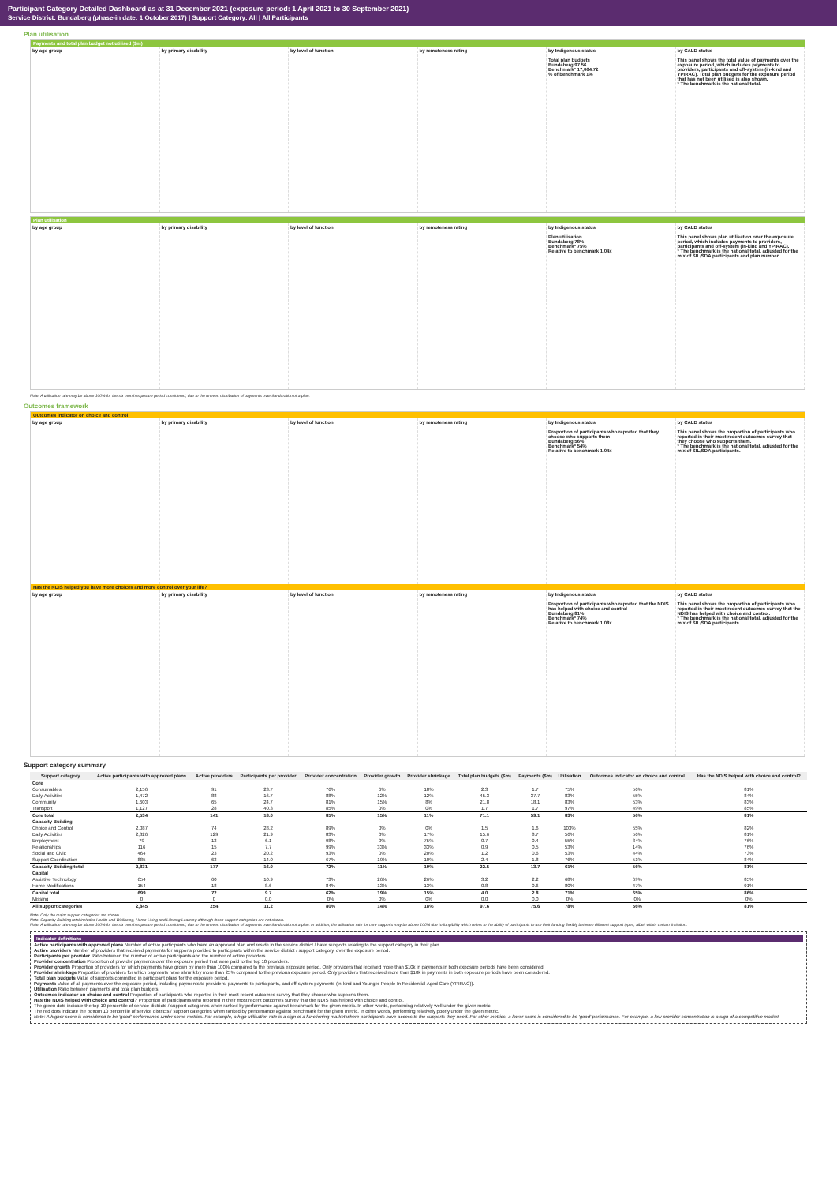Participant Category Detailed Dashboard as at 31 December 2021 (exposure period: 1 April 2021 to 30 September 2021)
Service District: Bundaberg (phase-in date: 1 October 2017) | Support Category: All | All Participants
Plan utilisation
Payments and total plan budget not utilised ($m)
by age group by primary disability by level of function by remoteness rating by Indigenous status
Total plan budgets
Bundaberg 97.56
Benchmark* 17,064.72
% of benchmark 1%
by CALD status
This panel shows the total value of payments over the exposure period, which includes payments to providers, participants and off-system (in-kind and YPIRAC). Total plan budgets for the exposure period that has not been utilised is also shown.
* The benchmark is the national total.
Plan utilisation
by age group by primary disability by level of function by remoteness rating by Indigenous status
Plan utilisation
Bundaberg 78%
Benchmark* 75%
Relative to benchmark 1.04x
by CALD status
This panel shows plan utilisation over the exposure period, which includes payments to providers, participants and off-system (in-kind and YPIRAC).
* The benchmark is the national total, adjusted for the mix of SIL/SDA participants and plan number.
Note: A utilisation rate may be above 100% for the six month exposure period considered, due to the uneven distribution of payments over the duration of a plan.
Outcomes framework
Outcomes indicator on choice and control
by age group by primary disability by level of function by remoteness rating by Indigenous status
Proportion of participants who reported that they choose who supports them
Bundaberg 56%
Benchmark* 54%
Relative to benchmark 1.04x
by CALD status
This panel shows the proportion of participants who reported in their most recent outcomes survey that they choose who supports them.
* The benchmark is the national total, adjusted for the mix of SIL/SDA participants.
Has the NDIS helped you have more choices and more control over your life?
by age group by primary disability by level of function by remoteness rating by Indigenous status
Proportion of participants who reported that the NDIS has helped with choice and control
Bundaberg 81%
Benchmark* 74%
Relative to benchmark 1.08x
by CALD status
This panel shows the proportion of participants who reported in their most recent outcomes survey that the NDIS has helped with choice and control.
* The benchmark is the national total, adjusted for the mix of SIL/SDA participants.
Support category summary
| Support category | Active participants with approved plans | Active providers | Participants per provider | Provider concentration | Provider growth | Provider shrinkage | Total plan budgets ($m) | Payments ($m) | Utilisation | Outcomes indicator on choice and control | Has the NDIS helped with choice and control? |
| --- | --- | --- | --- | --- | --- | --- | --- | --- | --- | --- | --- |
| Core | | | | | | | | | | | |
| Consumables | 2,156 | 91 | 23.7 | 76% | 6% | 18% | 2.3 | 1.7 | 75% | 56% | 81% |
| Daily Activities | 1,472 | 88 | 16.7 | 88% | 12% | 12% | 45.3 | 37.7 | 83% | 55% | 84% |
| Community | 1,603 | 65 | 24.7 | 81% | 15% | 8% | 21.8 | 18.1 | 83% | 53% | 83% |
| Transport | 1,127 | 28 | 40.3 | 85% | 0% | 0% | 1.7 | 1.7 | 97% | 49% | 85% |
| Core total | 2,534 | 141 | 18.0 | 85% | 15% | 11% | 71.1 | 59.1 | 83% | 56% | 81% |
| Capacity Building | | | | | | | | | | | |
| Choice and Control | 2,087 | 74 | 28.2 | 89% | 0% | 0% | 1.5 | 1.6 | 103% | 55% | 82% |
| Daily Activities | 2,826 | 129 | 21.9 | 83% | 0% | 17% | 15.6 | 8.7 | 56% | 56% | 81% |
| Employment | 79 | 13 | 6.1 | 98% | 0% | 75% | 0.7 | 0.4 | 55% | 34% | 76% |
| Relationships | 116 | 15 | 7.7 | 99% | 33% | 33% | 0.9 | 0.5 | 53% | 14% | 76% |
| Social and Civic | 464 | 23 | 20.2 | 93% | 0% | 20% | 1.2 | 0.6 | 53% | 44% | 73% |
| Support Coordination | 885 | 63 | 14.0 | 67% | 19% | 10% | 2.4 | 1.8 | 76% | 51% | 84% |
| Capacity Building total | 2,831 | 177 | 16.0 | 72% | 11% | 19% | 22.5 | 13.7 | 61% | 56% | 81% |
| Capital | | | | | | | | | | | |
| Assistive Technology | 654 | 60 | 10.9 | 73% | 26% | 26% | 3.2 | 2.2 | 68% | 69% | 85% |
| Home Modifications | 154 | 18 | 8.6 | 84% | 13% | 13% | 0.8 | 0.6 | 80% | 47% | 91% |
| Capital total | 699 | 72 | 9.7 | 62% | 19% | 15% | 4.0 | 2.8 | 71% | 65% | 86% |
| Missing | 0 | 0 | 0.0 | 0% | 0% | 0% | 0.0 | 0.0 | 0% | 0% | 0% |
| All support categories | 2,845 | 254 | 11.2 | 80% | 14% | 18% | 97.6 | 75.6 | 78% | 56% | 81% |
Note: Only the major support categories are shown.
Note: Capacity Building total includes Health and Wellbeing, Home Living and Lifelong Learning although these support categories are not shown.
Note: A utilisation rate may be above 100% for the six month exposure period considered, due to the uneven distribution of payments over the duration of a plan. In addition, the utilisation rate for core supports may be above 100% due to fungibility which refers to the ability of participants to use their funding flexibly between different support types, albeit within certain limitation.
Indicator definitions
Active participants with approved plans Number of active participants who have an approved plan and reside in the service district / have supports relating to the support category in their plan.
Active providers Number of providers that received payments for supports provided to participants within the service district / support category, over the exposure period.
Participants per provider Ratio between the number of active participants and the number of active providers.
Provider concentration Proportion of provider payments over the exposure period that were paid to the top 10 providers.
Provider growth Proportion of providers for which payments have grown by more than 100% compared to the previous exposure period. Only providers that received more than $10k in payments in both exposure periods have been considered.
Provider shrinkage Proportion of providers for which payments have shrunk by more than 25% compared to the previous exposure period. Only providers that received more than $10k in payments in both exposure periods have been considered.
Total plan budgets Value of supports committed in participant plans for the exposure period.
Payments Value of all payments over the exposure period, including payments to providers, payments to participants, and off-system payments (in-kind and Younger People In Residential Aged Care (YPIRAC)).
Utilisation Ratio between payments and total plan budgets.
Outcomes indicator on choice and control Proportion of participants who reported in their most recent outcomes survey that they choose who supports them.
Has the NDIS helped with choice and control? Proportion of participants who reported in their most recent outcomes survey that the NDIS has helped with choice and control.
The green dots indicate the top 10 percentile of service districts / support categories when ranked by performance against benchmark for the given metric. In other words, performing relatively well under the given metric.
The red dots indicate the bottom 10 percentile of service districts / support categories when ranked by performance against benchmark for the given metric. In other words, performing relatively poorly under the given metric.
Note: A higher score is considered to be 'good' performance under some metrics. For example, a high utilisation rate is a sign of a functioning market where participants have access to the supports they need. For other metrics, a lower score is considered to be 'good' performance. For example, a low provider concentration is a sign of a competitive market.